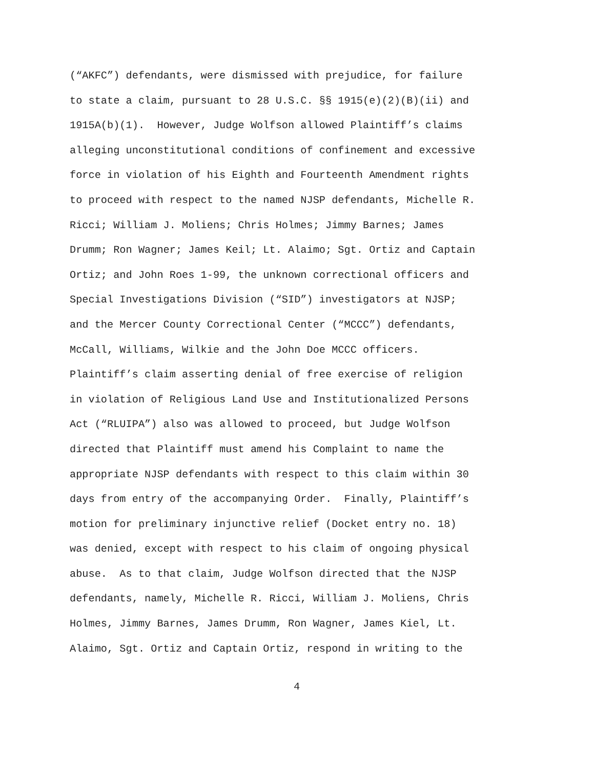(“AKFC”) defendants, were dismissed with prejudice, for failure
to state a claim, pursuant to 28 U.S.C. §§ 1915(e)(2)(B)(ii) and
1915A(b)(1). However, Judge Wolfson allowed Plaintiff’s claims
alleging unconstitutional conditions of confinement and excessive
force in violation of his Eighth and Fourteenth Amendment rights
to proceed with respect to the named NJSP defendants, Michelle R.
Ricci; William J. Moliens; Chris Holmes; Jimmy Barnes; James
Drumm; Ron Wagner; James Keil; Lt. Alaimo; Sgt. Ortiz and Captain
Ortiz; and John Roes 1-99, the unknown correctional officers and
Special Investigations Division (“SID”) investigators at NJSP;
and the Mercer County Correctional Center (“MCCC”) defendants,
McCall, Williams, Wilkie and the John Doe MCCC officers.
Plaintiff’s claim asserting denial of free exercise of religion
in violation of Religious Land Use and Institutionalized Persons
Act (“RLUIPA”) also was allowed to proceed, but Judge Wolfson
directed that Plaintiff must amend his Complaint to name the
appropriate NJSP defendants with respect to this claim within 30
days from entry of the accompanying Order. Finally, Plaintiff’s
motion for preliminary injunctive relief (Docket entry no. 18)
was denied, except with respect to his claim of ongoing physical
abuse. As to that claim, Judge Wolfson directed that the NJSP
defendants, namely, Michelle R. Ricci, William J. Moliens, Chris
Holmes, Jimmy Barnes, James Drumm, Ron Wagner, James Kiel, Lt.
Alaimo, Sgt. Ortiz and Captain Ortiz, respond in writing to the
4